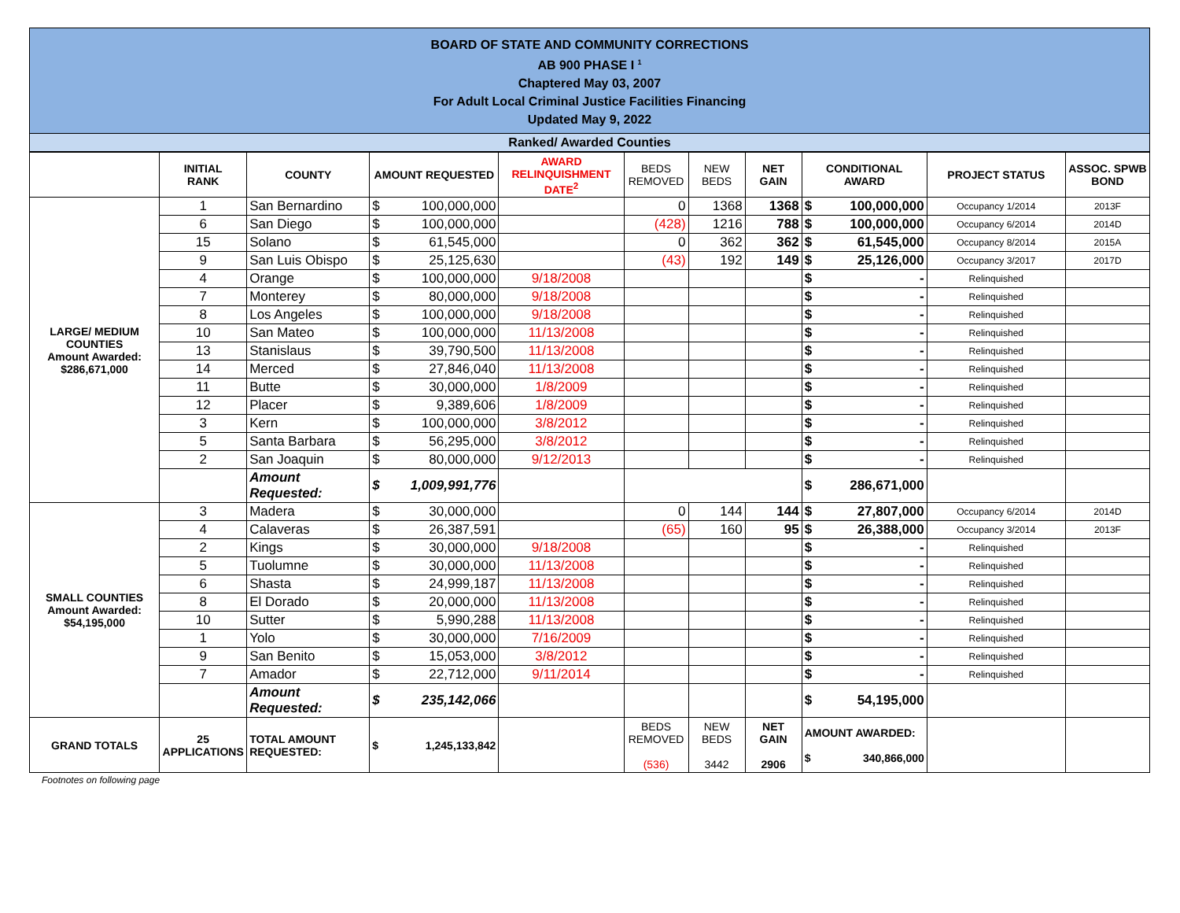BOARD OF STATE AND COMMUNITY CORRECTIONS
AB 900 PHASE I <sup>1</sup>
Chaptered May 03, 2007
For Adult Local Criminal Justice Facilities Financing
Updated May 9, 2022
Ranked/ Awarded Counties
| | INITIAL RANK | COUNTY | AMOUNT REQUESTED | AWARD RELINQUISHMENT DATE<sup>2</sup> | BEDS REMOVED | NEW BEDS | NET GAIN | CONDITIONAL AWARD | PROJECT STATUS | ASSOC. SPWB BOND |
| --- | --- | --- | --- | --- | --- | --- | --- | --- | --- | --- |
| LARGE/ MEDIUM COUNTIES Amount Awarded: $286,671,000 | 1 | San Bernardino | $ 100,000,000 | | 0 | 1368 | 1368 | $ 100,000,000 | Occupancy 1/2014 | 2013F |
| | 6 | San Diego | $ 100,000,000 | | (428) | 1216 | 788 | $ 100,000,000 | Occupancy 6/2014 | 2014D |
| | 15 | Solano | $ 61,545,000 | | 0 | 362 | 362 | $ 61,545,000 | Occupancy 8/2014 | 2015A |
| | 9 | San Luis Obispo | $ 25,125,630 | | (43) | 192 | 149 | $ 25,126,000 | Occupancy 3/2017 | 2017D |
| | 4 | Orange | $ 100,000,000 | 9/18/2008 | | | | $ - | Relinquished | |
| | 7 | Monterey | $ 80,000,000 | 9/18/2008 | | | | $ - | Relinquished | |
| | 8 | Los Angeles | $ 100,000,000 | 9/18/2008 | | | | $ - | Relinquished | |
| | 10 | San Mateo | $ 100,000,000 | 11/13/2008 | | | | $ - | Relinquished | |
| | 13 | Stanislaus | $ 39,790,500 | 11/13/2008 | | | | $ - | Relinquished | |
| | 14 | Merced | $ 27,846,040 | 11/13/2008 | | | | $ - | Relinquished | |
| | 11 | Butte | $ 30,000,000 | 1/8/2009 | | | | $ - | Relinquished | |
| | 12 | Placer | $ 9,389,606 | 1/8/2009 | | | | $ - | Relinquished | |
| | 3 | Kern | $ 100,000,000 | 3/8/2012 | | | | $ - | Relinquished | |
| | 5 | Santa Barbara | $ 56,295,000 | 3/8/2012 | | | | $ - | Relinquished | |
| | 2 | San Joaquin | $ 80,000,000 | 9/12/2013 | | | | $ - | Relinquished | |
| | | Amount Requested: | $ 1,009,991,776 | | | | | $ 286,671,000 | | |
| SMALL COUNTIES Amount Awarded: $54,195,000 | 3 | Madera | $ 30,000,000 | | 0 | 144 | 144 | $ 27,807,000 | Occupancy 6/2014 | 2014D |
| | 4 | Calaveras | $ 26,387,591 | | (65) | 160 | 95 | $ 26,388,000 | Occupancy 3/2014 | 2013F |
| | 2 | Kings | $ 30,000,000 | 9/18/2008 | | | | $ - | Relinquished | |
| | 5 | Tuolumne | $ 30,000,000 | 11/13/2008 | | | | $ - | Relinquished | |
| | 6 | Shasta | $ 24,999,187 | 11/13/2008 | | | | $ - | Relinquished | |
| | 8 | El Dorado | $ 20,000,000 | 11/13/2008 | | | | $ - | Relinquished | |
| | 10 | Sutter | $ 5,990,288 | 11/13/2008 | | | | $ - | Relinquished | |
| | 1 | Yolo | $ 30,000,000 | 7/16/2009 | | | | $ - | Relinquished | |
| | 9 | San Benito | $ 15,053,000 | 3/8/2012 | | | | $ - | Relinquished | |
| | 7 | Amador | $ 22,712,000 | 9/11/2014 | | | | $ - | Relinquished | |
| | | Amount Requested: | $ 235,142,066 | | | | | $ 54,195,000 | | |
| GRAND TOTALS | 25 APPLICATIONS | TOTAL AMOUNT REQUESTED: | $ 1,245,133,842 | | BEDS REMOVED (536) | NEW BEDS 3442 | NET GAIN 2906 | AMOUNT AWARDED: $ 340,866,000 | | |
Footnotes on following page